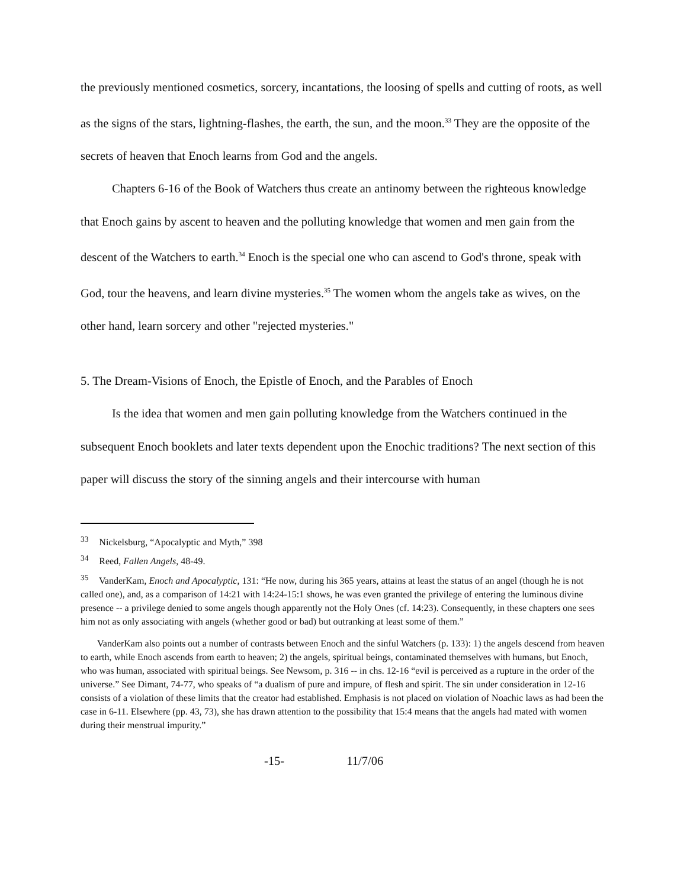the previously mentioned cosmetics, sorcery, incantations, the loosing of spells and cutting of roots, as well as the signs of the stars, lightning-flashes, the earth, the sun, and the moon.<sup>33</sup> They are the opposite of the secrets of heaven that Enoch learns from God and the angels.
Chapters 6-16 of the Book of Watchers thus create an antinomy between the righteous knowledge that Enoch gains by ascent to heaven and the polluting knowledge that women and men gain from the descent of the Watchers to earth.<sup>34</sup> Enoch is the special one who can ascend to God's throne, speak with God, tour the heavens, and learn divine mysteries.<sup>35</sup> The women whom the angels take as wives, on the other hand, learn sorcery and other "rejected mysteries."
5. The Dream-Visions of Enoch, the Epistle of Enoch, and the Parables of Enoch
Is the idea that women and men gain polluting knowledge from the Watchers continued in the subsequent Enoch booklets and later texts dependent upon the Enochic traditions? The next section of this paper will discuss the story of the sinning angels and their intercourse with human
<sup>33</sup> Nickelsburg, “Apocalyptic and Myth,” 398
<sup>34</sup> Reed, Fallen Angels, 48-49.
<sup>35</sup> VanderKam, Enoch and Apocalyptic, 131: “He now, during his 365 years, attains at least the status of an angel (though he is not called one), and, as a comparison of 14:21 with 14:24-15:1 shows, he was even granted the privilege of entering the luminous divine presence -- a privilege denied to some angels though apparently not the Holy Ones (cf. 14:23). Consequently, in these chapters one sees him not as only associating with angels (whether good or bad) but outranking at least some of them.”
VanderKam also points out a number of contrasts between Enoch and the sinful Watchers (p. 133): 1) the angels descend from heaven to earth, while Enoch ascends from earth to heaven; 2) the angels, spiritual beings, contaminated themselves with humans, but Enoch, who was human, associated with spiritual beings. See Newsom, p. 316 -- in chs. 12-16 “evil is perceived as a rupture in the order of the universe.” See Dimant, 74-77, who speaks of “a dualism of pure and impure, of flesh and spirit. The sin under consideration in 12-16 consists of a violation of these limits that the creator had established. Emphasis is not placed on violation of Noachic laws as had been the case in 6-11. Elsewhere (pp. 43, 73), she has drawn attention to the possibility that 15:4 means that the angels had mated with women during their menstrual impurity.”
-15- 11/7/06